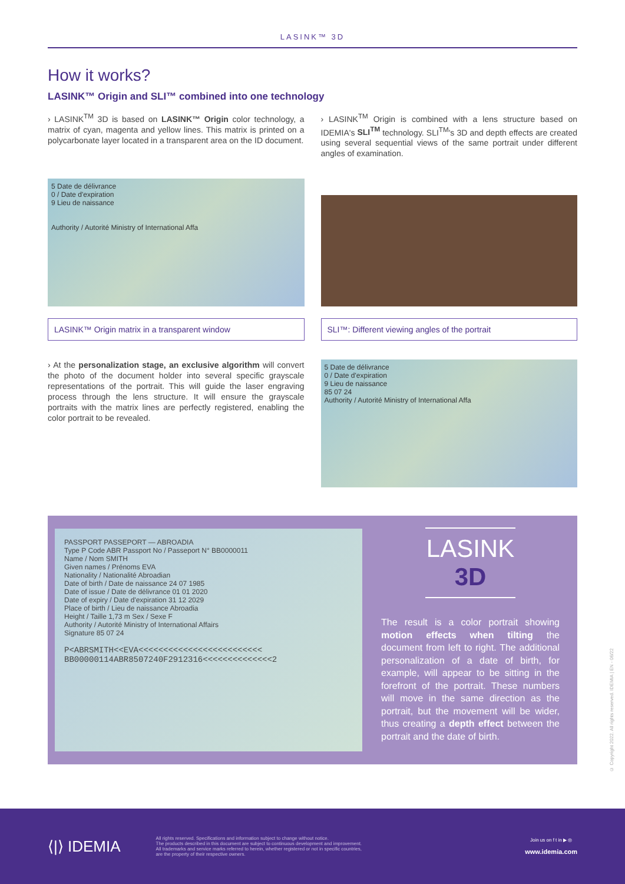LASINK™ 3D
How it works?
LASINK™ Origin and SLI™ combined into one technology
› LASINK<sup>TM</sup> 3D is based on LASINK™ Origin color technology, a matrix of cyan, magenta and yellow lines. This matrix is printed on a polycarbonate layer located in a transparent area on the ID document.
› LASINK<sup>TM</sup> Origin is combined with a lens structure based on IDEMIA's SLI<sup>TM</sup> technology. SLI<sup>TM</sup>'s 3D and depth effects are created using several sequential views of the same portrait under different angles of examination.
5 Date de délivrance
0 / Date d'expiration
9 Lieu de naissance
Authority / Autorité Ministry of International Affa
LASINK™ Origin matrix in a transparent window
SLI™: Different viewing angles of the portrait
› At the personalization stage, an exclusive algorithm will convert the photo of the document holder into several specific grayscale representations of the portrait. This will guide the laser engraving process through the lens structure. It will ensure the grayscale portraits with the matrix lines are perfectly registered, enabling the color portrait to be revealed.
5 Date de délivrance
0 / Date d'expiration
9 Lieu de naissance
85 07 24
Authority / Autorité Ministry of International Affa
PASSPORT PASSEPORT — ABROADIA
Type P Code ABR Passport No / Passeport N° BB0000011
Name / Nom SMITH
Given names / Prénoms EVA
Nationality / Nationalité Abroadian
Date of birth / Date de naissance 24 07 1985
Date of issue / Date de délivrance 01 01 2020
Date of expiry / Date d'expiration 31 12 2029
Place of birth / Lieu de naissance Abroadia
Height / Taille 1,73 m Sex / Sexe F
Authority / Autorité Ministry of International Affairs
Signature 85 07 24
P<ABRSMITH<<EVA<<<<<<<<<<<<<<<<<<<<<<<<<
BB00000114ABR8507240F2912316<<<<<<<<<<<<<<2
LASINK
3D
The result is a color portrait showing motion effects when tilting the document from left to right. The additional personalization of a date of birth, for example, will appear to be sitting in the forefront of the portrait. These numbers will move in the same direction as the portrait, but the movement will be wider, thus creating a depth effect between the portrait and the date of birth.
© Copyright 2022. All rights reserved. IDEMIA | EN - 06/22
⟨|⟩ IDEMIA
All rights reserved. Specifications and information subject to change without notice.
The products described in this document are subject to continuous development and improvement.
All trademarks and service marks referred to herein, whether registered or not in specific countries,
are the property of their respective owners.
Join us on f t in ▶ ◎
www.idemia.com